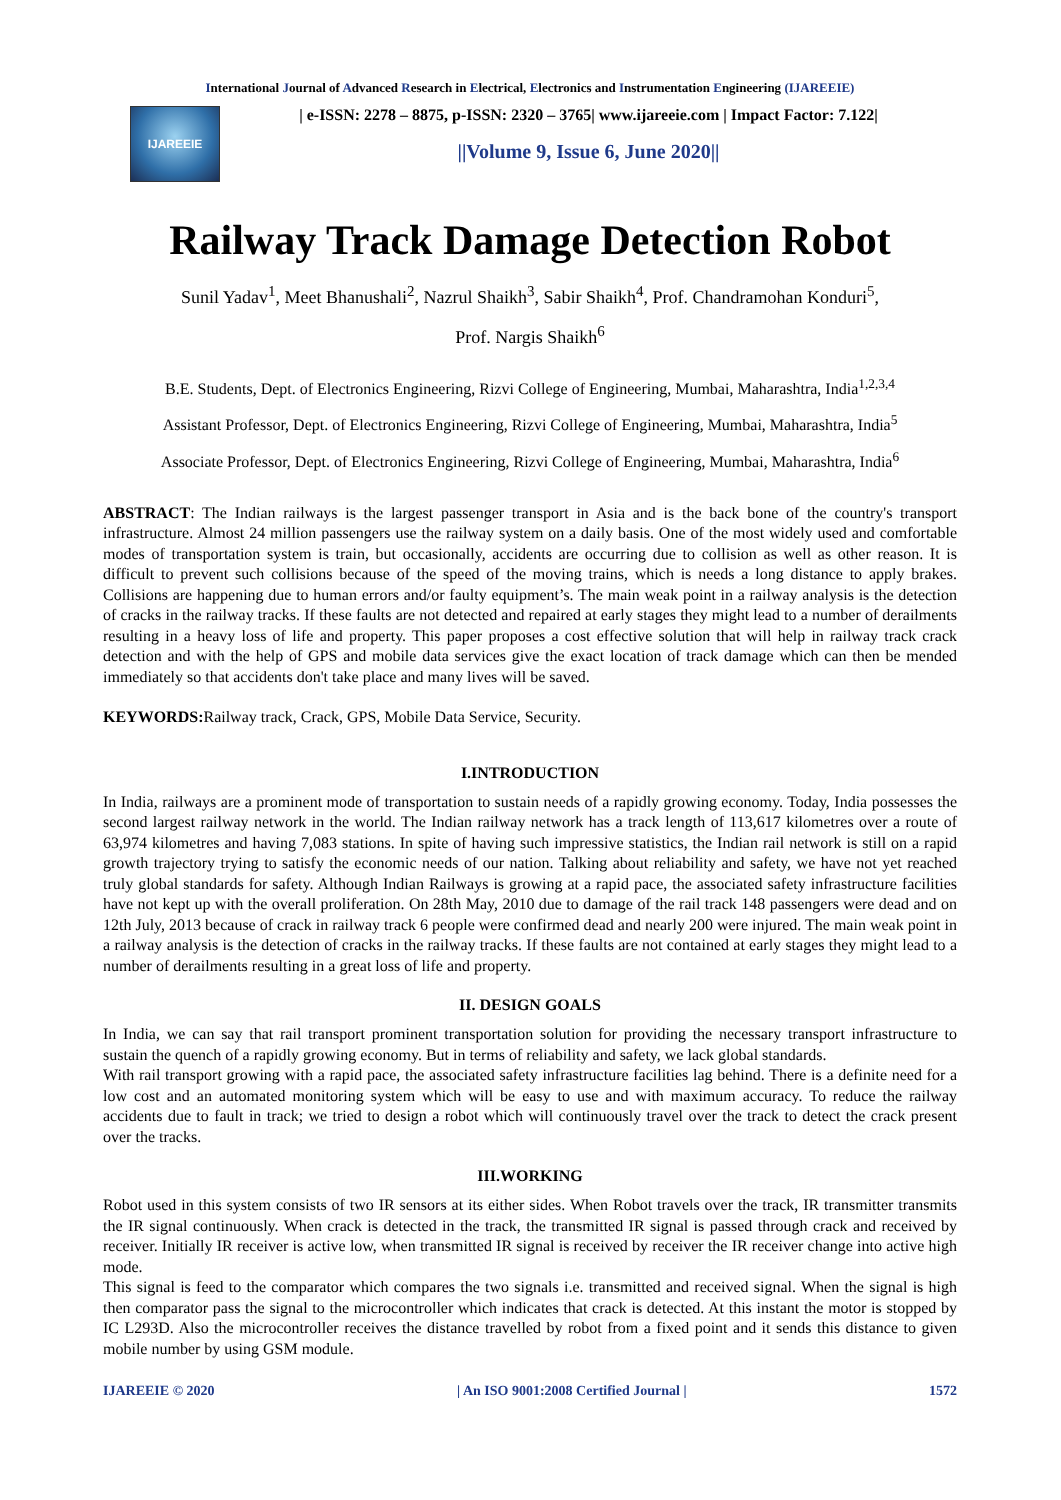International Journal of Advanced Research in Electrical, Electronics and Instrumentation Engineering (IJAREEIE)
IJAREEIE
| e-ISSN: 2278 – 8875, p-ISSN: 2320 – 3765| www.ijareeie.com | Impact Factor: 7.122|
||Volume 9, Issue 6, June 2020||
Railway Track Damage Detection Robot
Sunil Yadav<sup>1</sup>, Meet Bhanushali<sup>2</sup>, Nazrul Shaikh<sup>3</sup>, Sabir Shaikh<sup>4</sup>, Prof. Chandramohan Konduri<sup>5</sup>,
Prof. Nargis Shaikh<sup>6</sup>
B.E. Students, Dept. of Electronics Engineering, Rizvi College of Engineering, Mumbai, Maharashtra, India<sup>1,2,3,4</sup>
Assistant Professor, Dept. of Electronics Engineering, Rizvi College of Engineering, Mumbai, Maharashtra, India<sup>5</sup>
Associate Professor, Dept. of Electronics Engineering, Rizvi College of Engineering, Mumbai, Maharashtra, India<sup>6</sup>
ABSTRACT: The Indian railways is the largest passenger transport in Asia and is the back bone of the country's transport infrastructure. Almost 24 million passengers use the railway system on a daily basis. One of the most widely used and comfortable modes of transportation system is train, but occasionally, accidents are occurring due to collision as well as other reason. It is difficult to prevent such collisions because of the speed of the moving trains, which is needs a long distance to apply brakes. Collisions are happening due to human errors and/or faulty equipment’s. The main weak point in a railway analysis is the detection of cracks in the railway tracks. If these faults are not detected and repaired at early stages they might lead to a number of derailments resulting in a heavy loss of life and property. This paper proposes a cost effective solution that will help in railway track crack detection and with the help of GPS and mobile data services give the exact location of track damage which can then be mended immediately so that accidents don't take place and many lives will be saved.
KEYWORDS: Railway track, Crack, GPS, Mobile Data Service, Security.
I.INTRODUCTION
In India, railways are a prominent mode of transportation to sustain needs of a rapidly growing economy. Today, India possesses the second largest railway network in the world. The Indian railway network has a track length of 113,617 kilometres over a route of 63,974 kilometres and having 7,083 stations. In spite of having such impressive statistics, the Indian rail network is still on a rapid growth trajectory trying to satisfy the economic needs of our nation. Talking about reliability and safety, we have not yet reached truly global standards for safety. Although Indian Railways is growing at a rapid pace, the associated safety infrastructure facilities have not kept up with the overall proliferation. On 28th May, 2010 due to damage of the rail track 148 passengers were dead and on 12th July, 2013 because of crack in railway track 6 people were confirmed dead and nearly 200 were injured. The main weak point in a railway analysis is the detection of cracks in the railway tracks. If these faults are not contained at early stages they might lead to a number of derailments resulting in a great loss of life and property.
II. DESIGN GOALS
In India, we can say that rail transport prominent transportation solution for providing the necessary transport infrastructure to sustain the quench of a rapidly growing economy. But in terms of reliability and safety, we lack global standards.
With rail transport growing with a rapid pace, the associated safety infrastructure facilities lag behind. There is a definite need for a low cost and an automated monitoring system which will be easy to use and with maximum accuracy. To reduce the railway accidents due to fault in track; we tried to design a robot which will continuously travel over the track to detect the crack present over the tracks.
III.WORKING
Robot used in this system consists of two IR sensors at its either sides. When Robot travels over the track, IR transmitter transmits the IR signal continuously. When crack is detected in the track, the transmitted IR signal is passed through crack and received by receiver. Initially IR receiver is active low, when transmitted IR signal is received by receiver the IR receiver change into active high mode.
This signal is feed to the comparator which compares the two signals i.e. transmitted and received signal. When the signal is high then comparator pass the signal to the microcontroller which indicates that crack is detected. At this instant the motor is stopped by IC L293D. Also the microcontroller receives the distance travelled by robot from a fixed point and it sends this distance to given mobile number by using GSM module.
IJAREEIE © 2020 | An ISO 9001:2008 Certified Journal | 1572